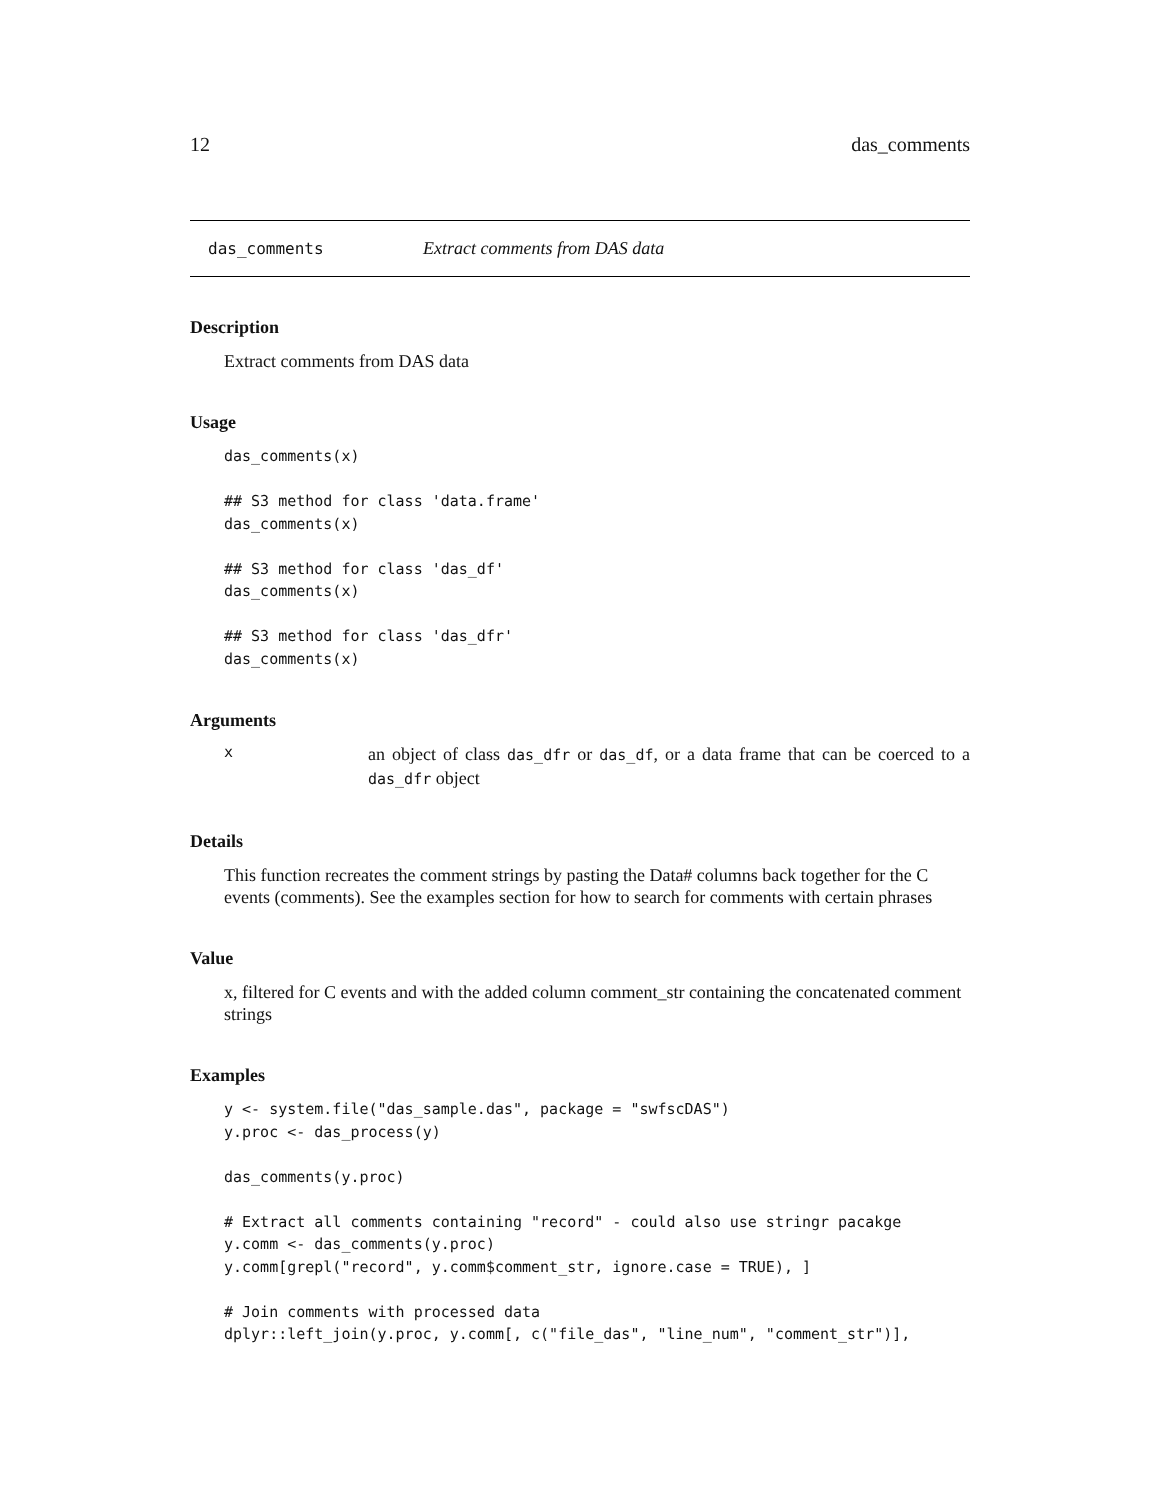12 das_comments
das_comments Extract comments from DAS data
Description
Extract comments from DAS data
Usage
das_comments(x)

## S3 method for class 'data.frame'
das_comments(x)

## S3 method for class 'das_df'
das_comments(x)

## S3 method for class 'das_dfr'
das_comments(x)
Arguments
xan object of class das_dfr or das_df, or a data frame that can be coerced to a das_dfr object
Details
This function recreates the comment strings by pasting the Data# columns back together for the C events (comments). See the examples section for how to search for comments with certain phrases
Value
x, filtered for C events and with the added column comment_str containing the concatenated comment strings
Examples
y <- system.file("das_sample.das", package = "swfscDAS")
y.proc <- das_process(y)

das_comments(y.proc)

# Extract all comments containing "record" - could also use stringr pacakge
y.comm <- das_comments(y.proc)
y.comm[grepl("record", y.comm$comment_str, ignore.case = TRUE), ]

# Join comments with processed data
dplyr::left_join(y.proc, y.comm[, c("file_das", "line_num", "comment_str")],